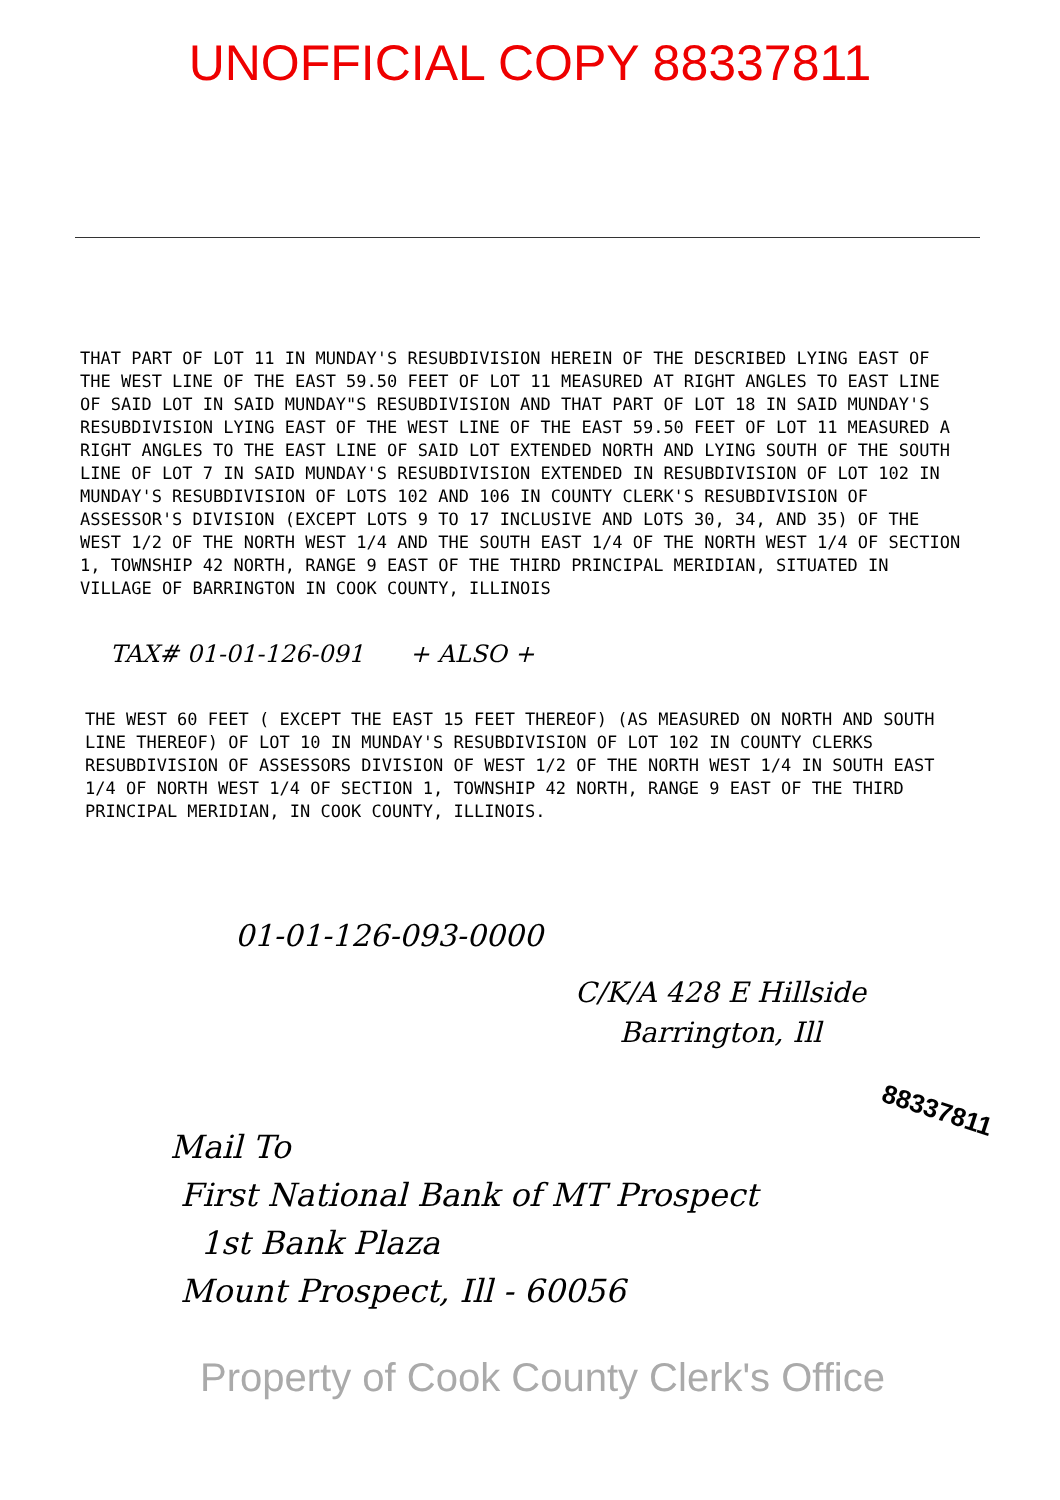UNOFFICIAL COPY 88337811
THAT PART OF LOT 11 IN MUNDAY'S RESUBDIVISION HEREIN OF THE DESCRIBED LYING EAST OF THE WEST LINE OF THE EAST 59.50 FEET OF LOT 11 MEASURED AT RIGHT ANGLES TO EAST LINE OF SAID LOT IN SAID MUNDAY"S RESUBDIVISION AND THAT PART OF LOT 18 IN SAID MUNDAY'S RESUBDIVISION LYING EAST OF THE WEST LINE OF THE EAST 59.50 FEET OF LOT 11 MEASURED A RIGHT ANGLES TO THE EAST LINE OF SAID LOT EXTENDED NORTH AND LYING SOUTH OF THE SOUTH LINE OF LOT 7 IN SAID MUNDAY'S RESUBDIVISION EXTENDED IN RESUBDIVISION OF LOT 102 IN MUNDAY'S RESUBDIVISION OF LOTS 102 AND 106 IN COUNTY CLERK'S RESUBDIVISION OF ASSESSOR'S DIVISION (EXCEPT LOTS 9 TO 17 INCLUSIVE AND LOTS 30, 34, AND 35) OF THE WEST 1/2 OF THE NORTH WEST 1/4 AND THE SOUTH EAST 1/4 OF THE NORTH WEST 1/4 OF SECTION 1, TOWNSHIP 42 NORTH, RANGE 9 EAST OF THE THIRD PRINCIPAL MERIDIAN, SITUATED IN VILLAGE OF BARRINGTON IN COOK COUNTY, ILLINOIS
TAX# 01-01-126-091 + ALSO +
THE WEST 60 FEET ( EXCEPT THE EAST 15 FEET THEREOF) (AS MEASURED ON NORTH AND SOUTH LINE THEREOF) OF LOT 10 IN MUNDAY'S RESUBDIVISION OF LOT 102 IN COUNTY CLERKS RESUBDIVISION OF ASSESSORS DIVISION OF WEST 1/2 OF THE NORTH WEST 1/4 IN SOUTH EAST 1/4 OF NORTH WEST 1/4 OF SECTION 1, TOWNSHIP 42 NORTH, RANGE 9 EAST OF THE THIRD PRINCIPAL MERIDIAN, IN COOK COUNTY, ILLINOIS.
01-01-126-093-0000
C/K/A 428 E Hillside
Barrington, Ill
Mail To
First National Bank of MT Prospect
1st Bank Plaza
Mount Prospect, Ill - 60056
88337811
Property of Cook County Clerk's Office